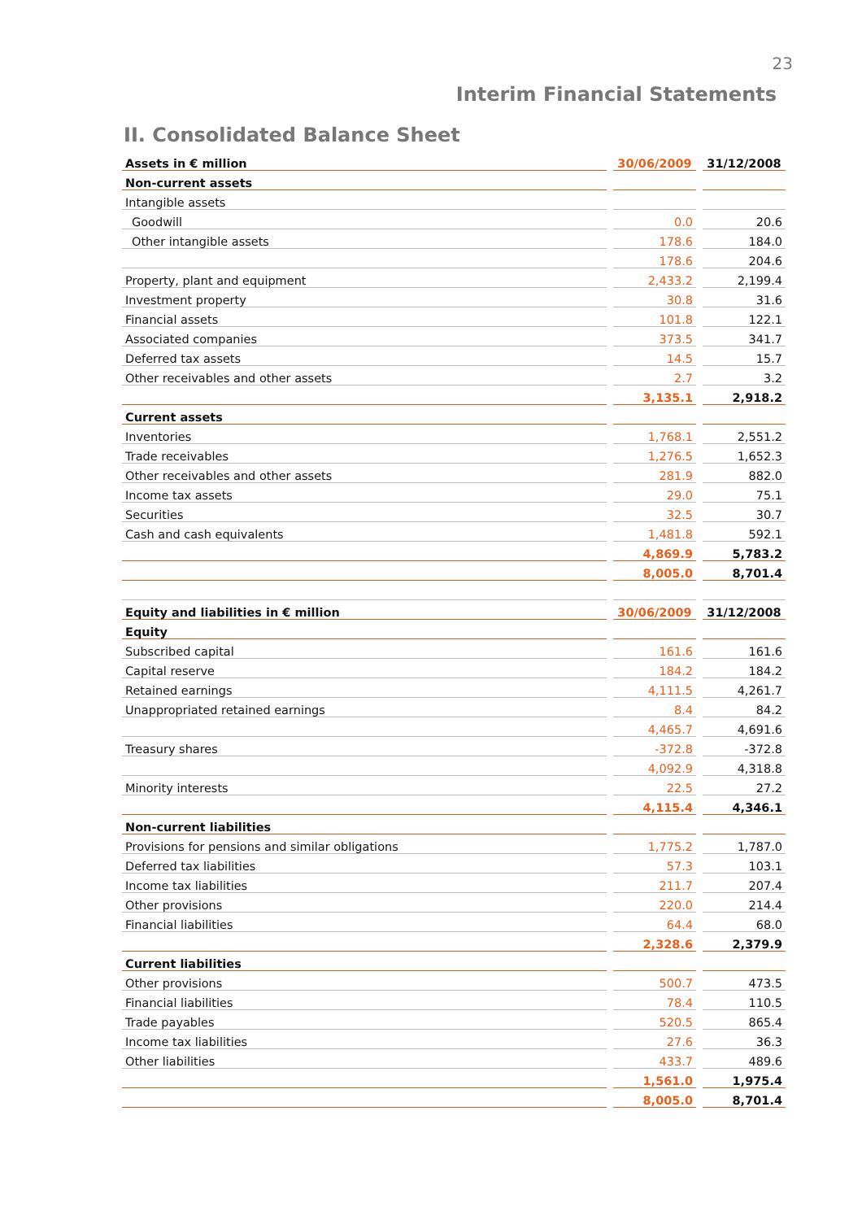23
Interim Financial Statements
II. Consolidated Balance Sheet
| Assets in € million | | 30/06/2009 | | 31/12/2008 |
| Non-current assets | | | | |
| Intangible assets | | | | |
| Goodwill | | 0.0 | | 20.6 |
| Other intangible assets | | 178.6 | | 184.0 |
| | | 178.6 | | 204.6 |
| Property, plant and equipment | | 2,433.2 | | 2,199.4 |
| Investment property | | 30.8 | | 31.6 |
| Financial assets | | 101.8 | | 122.1 |
| Associated companies | | 373.5 | | 341.7 |
| Deferred tax assets | | 14.5 | | 15.7 |
| Other receivables and other assets | | 2.7 | | 3.2 |
| | | 3,135.1 | | 2,918.2 |
| Current assets | | | | |
| Inventories | | 1,768.1 | | 2,551.2 |
| Trade receivables | | 1,276.5 | | 1,652.3 |
| Other receivables and other assets | | 281.9 | | 882.0 |
| Income tax assets | | 29.0 | | 75.1 |
| Securities | | 32.5 | | 30.7 |
| Cash and cash equivalents | | 1,481.8 | | 592.1 |
| | | 4,869.9 | | 5,783.2 |
| | | 8,005.0 | | 8,701.4 |
| Equity and liabilities in € million | | 30/06/2009 | | 31/12/2008 |
| Equity | | | | |
| Subscribed capital | | 161.6 | | 161.6 |
| Capital reserve | | 184.2 | | 184.2 |
| Retained earnings | | 4,111.5 | | 4,261.7 |
| Unappropriated retained earnings | | 8.4 | | 84.2 |
| | | 4,465.7 | | 4,691.6 |
| Treasury shares | | -372.8 | | -372.8 |
| | | 4,092.9 | | 4,318.8 |
| Minority interests | | 22.5 | | 27.2 |
| | | 4,115.4 | | 4,346.1 |
| Non-current liabilities | | | | |
| Provisions for pensions and similar obligations | | 1,775.2 | | 1,787.0 |
| Deferred tax liabilities | | 57.3 | | 103.1 |
| Income tax liabilities | | 211.7 | | 207.4 |
| Other provisions | | 220.0 | | 214.4 |
| Financial liabilities | | 64.4 | | 68.0 |
| | | 2,328.6 | | 2,379.9 |
| Current liabilities | | | | |
| Other provisions | | 500.7 | | 473.5 |
| Financial liabilities | | 78.4 | | 110.5 |
| Trade payables | | 520.5 | | 865.4 |
| Income tax liabilities | | 27.6 | | 36.3 |
| Other liabilities | | 433.7 | | 489.6 |
| | | 1,561.0 | | 1,975.4 |
| | | 8,005.0 | | 8,701.4 |